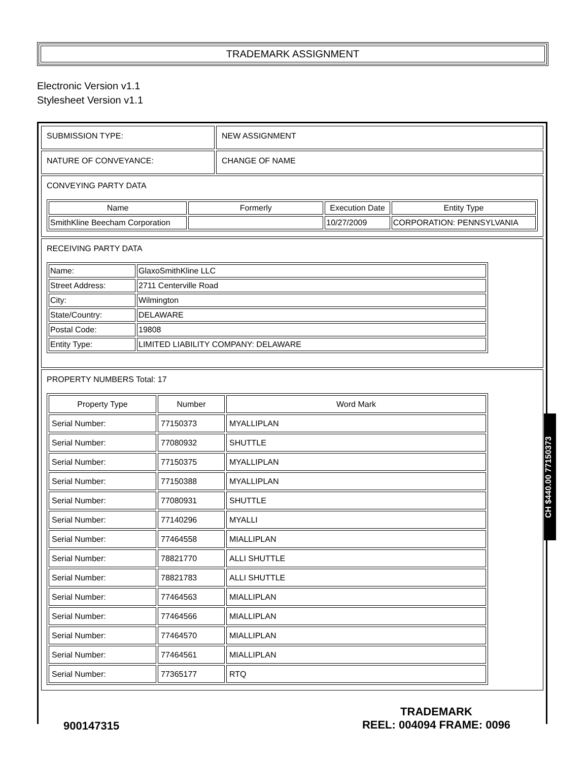TRADEMARK ASSIGNMENT
Electronic Version v1.1
Stylesheet Version v1.1
| SUBMISSION TYPE: | NEW ASSIGNMENT |
| NATURE OF CONVEYANCE: | CHANGE OF NAME |
| CONVEYING PARTY DATA / Name / Formerly / Execution Date / Entity Type / / --- / --- / --- / --- / / SmithKline Beecham Corporation / / 10/27/2009 / CORPORATION: PENNSYLVANIA / | |
| RECEIVING PARTY DATA / Name: / GlaxoSmithKline LLC / / Street Address: / 2711 Centerville Road / / City: / Wilmington / / State/Country: / DELAWARE / / Postal Code: / 19808 / / Entity Type: / LIMITED LIABILITY COMPANY: DELAWARE / | |
| PROPERTY NUMBERS Total: 17 / Property Type / Number / Word Mark / / --- / --- / --- / / Serial Number: / 77150373 / MYALLIPLAN / / Serial Number: / 77080932 / SHUTTLE / / Serial Number: / 77150375 / MYALLIPLAN / / Serial Number: / 77150388 / MYALLIPLAN / / Serial Number: / 77080931 / SHUTTLE / / Serial Number: / 77140296 / MYALLI / / Serial Number: / 77464558 / MIALLIPLAN / / Serial Number: / 78821770 / ALLI SHUTTLE / / Serial Number: / 78821783 / ALLI SHUTTLE / / Serial Number: / 77464563 / MIALLIPLAN / / Serial Number: / 77464566 / MIALLIPLAN / / Serial Number: / 77464570 / MIALLIPLAN / / Serial Number: / 77464561 / MIALLIPLAN / / Serial Number: / 77365177 / RTQ / | |
CH $440.00 77150373
TRADEMARK
REEL: 004094 FRAME: 0096
900147315